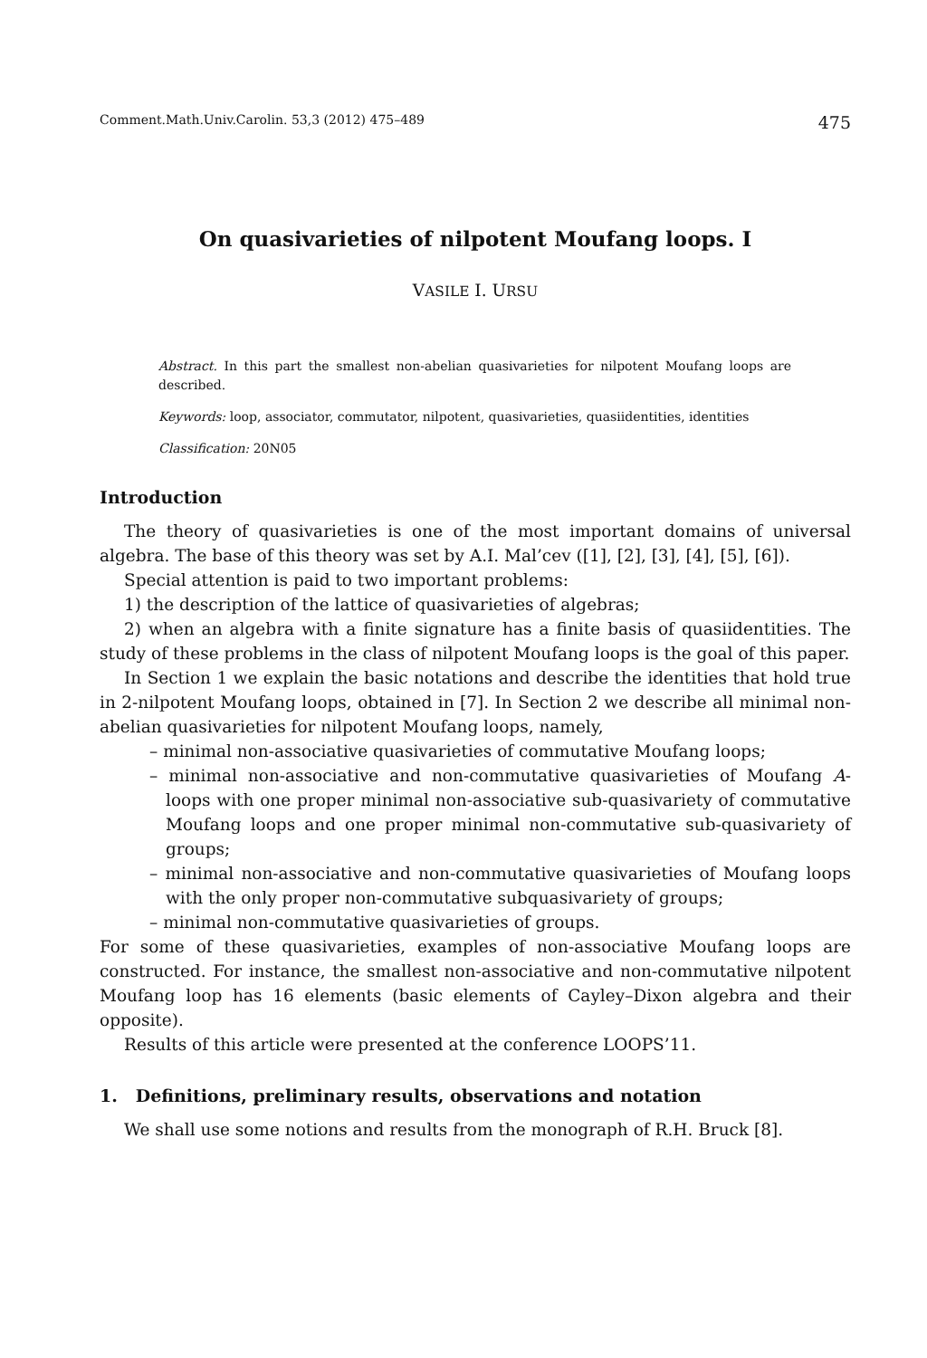Comment.Math.Univ.Carolin. 53,3 (2012) 475–489 475
On quasivarieties of nilpotent Moufang loops. I
VASILE I. URSU
Abstract. In this part the smallest non-abelian quasivarieties for nilpotent Moufang loops are described.
Keywords: loop, associator, commutator, nilpotent, quasivarieties, quasiidentities, identities
Classification: 20N05
Introduction
The theory of quasivarieties is one of the most important domains of universal algebra. The base of this theory was set by A.I. Mal’cev ([1], [2], [3], [4], [5], [6]).
Special attention is paid to two important problems:
1) the description of the lattice of quasivarieties of algebras;
2) when an algebra with a finite signature has a finite basis of quasiidentities. The study of these problems in the class of nilpotent Moufang loops is the goal of this paper.
In Section 1 we explain the basic notations and describe the identities that hold true in 2-nilpotent Moufang loops, obtained in [7]. In Section 2 we describe all minimal non-abelian quasivarieties for nilpotent Moufang loops, namely,
– minimal non-associative quasivarieties of commutative Moufang loops;
– minimal non-associative and non-commutative quasivarieties of Moufang A-loops with one proper minimal non-associative sub-quasivariety of commutative Moufang loops and one proper minimal non-commutative sub-quasivariety of groups;
– minimal non-associative and non-commutative quasivarieties of Moufang loops with the only proper non-commutative subquasivariety of groups;
– minimal non-commutative quasivarieties of groups.
For some of these quasivarieties, examples of non-associative Moufang loops are constructed. For instance, the smallest non-associative and non-commutative nilpotent Moufang loop has 16 elements (basic elements of Cayley–Dixon algebra and their opposite).
Results of this article were presented at the conference LOOPS’11.
1. Definitions, preliminary results, observations and notation
We shall use some notions and results from the monograph of R.H. Bruck [8].